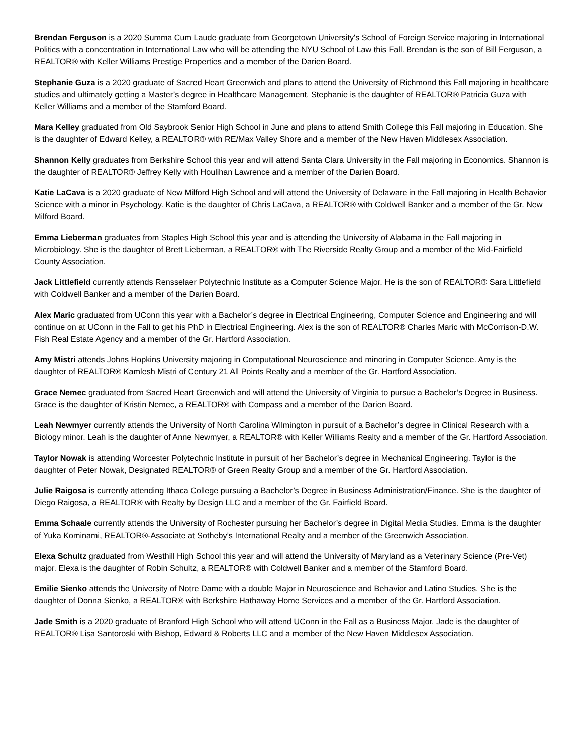Brendan Ferguson is a 2020 Summa Cum Laude graduate from Georgetown University's School of Foreign Service majoring in International Politics with a concentration in International Law who will be attending the NYU School of Law this Fall. Brendan is the son of Bill Ferguson, a REALTOR® with Keller Williams Prestige Properties and a member of the Darien Board.
Stephanie Guza is a 2020 graduate of Sacred Heart Greenwich and plans to attend the University of Richmond this Fall majoring in healthcare studies and ultimately getting a Master’s degree in Healthcare Management. Stephanie is the daughter of REALTOR® Patricia Guza with Keller Williams and a member of the Stamford Board.
Mara Kelley graduated from Old Saybrook Senior High School in June and plans to attend Smith College this Fall majoring in Education. She is the daughter of Edward Kelley, a REALTOR® with RE/Max Valley Shore and a member of the New Haven Middlesex Association.
Shannon Kelly graduates from Berkshire School this year and will attend Santa Clara University in the Fall majoring in Economics. Shannon is the daughter of REALTOR® Jeffrey Kelly with Houlihan Lawrence and a member of the Darien Board.
Katie LaCava is a 2020 graduate of New Milford High School and will attend the University of Delaware in the Fall majoring in Health Behavior Science with a minor in Psychology. Katie is the daughter of Chris LaCava, a REALTOR® with Coldwell Banker and a member of the Gr. New Milford Board.
Emma Lieberman graduates from Staples High School this year and is attending the University of Alabama in the Fall majoring in Microbiology. She is the daughter of Brett Lieberman, a REALTOR® with The Riverside Realty Group and a member of the Mid-Fairfield County Association.
Jack Littlefield currently attends Rensselaer Polytechnic Institute as a Computer Science Major. He is the son of REALTOR® Sara Littlefield with Coldwell Banker and a member of the Darien Board.
Alex Maric graduated from UConn this year with a Bachelor’s degree in Electrical Engineering, Computer Science and Engineering and will continue on at UConn in the Fall to get his PhD in Electrical Engineering. Alex is the son of REALTOR® Charles Maric with McCorrison-D.W. Fish Real Estate Agency and a member of the Gr. Hartford Association.
Amy Mistri attends Johns Hopkins University majoring in Computational Neuroscience and minoring in Computer Science. Amy is the daughter of REALTOR® Kamlesh Mistri of Century 21 All Points Realty and a member of the Gr. Hartford Association.
Grace Nemec graduated from Sacred Heart Greenwich and will attend the University of Virginia to pursue a Bachelor’s Degree in Business. Grace is the daughter of Kristin Nemec, a REALTOR® with Compass and a member of the Darien Board.
Leah Newmyer currently attends the University of North Carolina Wilmington in pursuit of a Bachelor’s degree in Clinical Research with a Biology minor. Leah is the daughter of Anne Newmyer, a REALTOR® with Keller Williams Realty and a member of the Gr. Hartford Association.
Taylor Nowak is attending Worcester Polytechnic Institute in pursuit of her Bachelor’s degree in Mechanical Engineering. Taylor is the daughter of Peter Nowak, Designated REALTOR® of Green Realty Group and a member of the Gr. Hartford Association.
Julie Raigosa is currently attending Ithaca College pursuing a Bachelor’s Degree in Business Administration/Finance. She is the daughter of Diego Raigosa, a REALTOR® with Realty by Design LLC and a member of the Gr. Fairfield Board.
Emma Schaale currently attends the University of Rochester pursuing her Bachelor’s degree in Digital Media Studies. Emma is the daughter of Yuka Kominami, REALTOR®-Associate at Sotheby’s International Realty and a member of the Greenwich Association.
Elexa Schultz graduated from Westhill High School this year and will attend the University of Maryland as a Veterinary Science (Pre-Vet) major. Elexa is the daughter of Robin Schultz, a REALTOR® with Coldwell Banker and a member of the Stamford Board.
Emilie Sienko attends the University of Notre Dame with a double Major in Neuroscience and Behavior and Latino Studies. She is the daughter of Donna Sienko, a REALTOR® with Berkshire Hathaway Home Services and a member of the Gr. Hartford Association.
Jade Smith is a 2020 graduate of Branford High School who will attend UConn in the Fall as a Business Major. Jade is the daughter of REALTOR® Lisa Santoroski with Bishop, Edward & Roberts LLC and a member of the New Haven Middlesex Association.